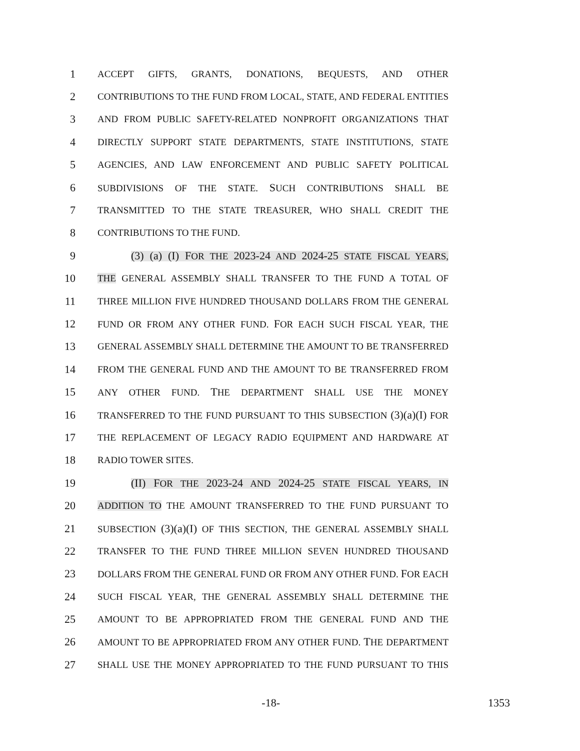1 ACCEPT GIFTS, GRANTS, DONATIONS, BEQUESTS, AND OTHER
2 CONTRIBUTIONS TO THE FUND FROM LOCAL, STATE, AND FEDERAL ENTITIES
3 AND FROM PUBLIC SAFETY-RELATED NONPROFIT ORGANIZATIONS THAT
4 DIRECTLY SUPPORT STATE DEPARTMENTS, STATE INSTITUTIONS, STATE
5 AGENCIES, AND LAW ENFORCEMENT AND PUBLIC SAFETY POLITICAL
6 SUBDIVISIONS OF THE STATE. SUCH CONTRIBUTIONS SHALL BE
7 TRANSMITTED TO THE STATE TREASURER, WHO SHALL CREDIT THE
8 CONTRIBUTIONS TO THE FUND.
9 (3) (a) (I) FOR THE 2023-24 AND 2024-25 STATE FISCAL YEARS,
10 THE GENERAL ASSEMBLY SHALL TRANSFER TO THE FUND A TOTAL OF
11 THREE MILLION FIVE HUNDRED THOUSAND DOLLARS FROM THE GENERAL
12 FUND OR FROM ANY OTHER FUND. FOR EACH SUCH FISCAL YEAR, THE
13 GENERAL ASSEMBLY SHALL DETERMINE THE AMOUNT TO BE TRANSFERRED
14 FROM THE GENERAL FUND AND THE AMOUNT TO BE TRANSFERRED FROM
15 ANY OTHER FUND. THE DEPARTMENT SHALL USE THE MONEY
16 TRANSFERRED TO THE FUND PURSUANT TO THIS SUBSECTION (3)(a)(I) FOR
17 THE REPLACEMENT OF LEGACY RADIO EQUIPMENT AND HARDWARE AT
18 RADIO TOWER SITES.
19 (II) FOR THE 2023-24 AND 2024-25 STATE FISCAL YEARS, IN
20 ADDITION TO THE AMOUNT TRANSFERRED TO THE FUND PURSUANT TO
21 SUBSECTION (3)(a)(I) OF THIS SECTION, THE GENERAL ASSEMBLY SHALL
22 TRANSFER TO THE FUND THREE MILLION SEVEN HUNDRED THOUSAND
23 DOLLARS FROM THE GENERAL FUND OR FROM ANY OTHER FUND. FOR EACH
24 SUCH FISCAL YEAR, THE GENERAL ASSEMBLY SHALL DETERMINE THE
25 AMOUNT TO BE APPROPRIATED FROM THE GENERAL FUND AND THE
26 AMOUNT TO BE APPROPRIATED FROM ANY OTHER FUND. THE DEPARTMENT
27 SHALL USE THE MONEY APPROPRIATED TO THE FUND PURSUANT TO THIS
-18- 1353